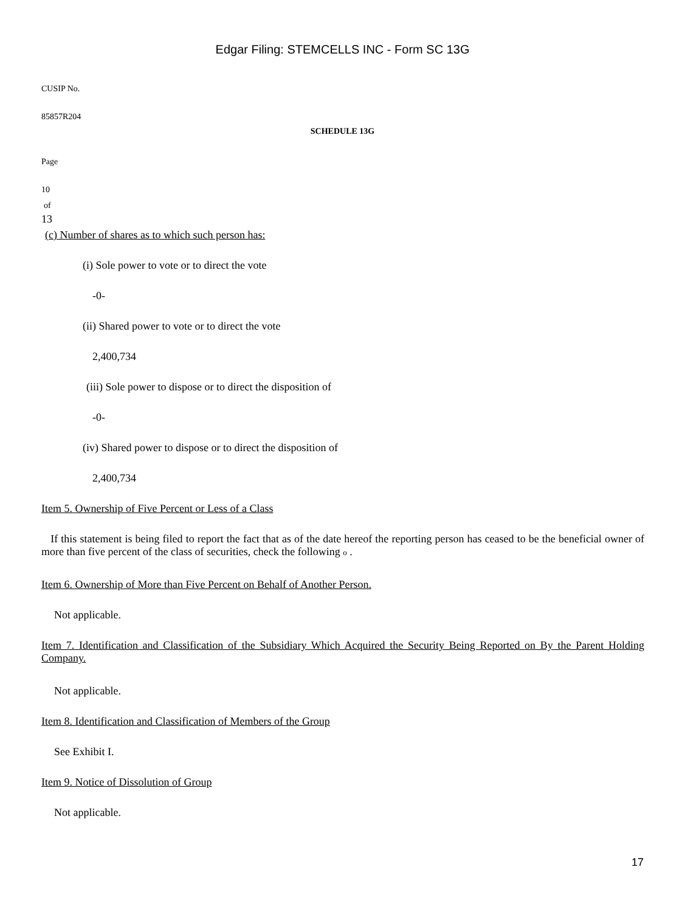Edgar Filing: STEMCELLS INC - Form SC 13G
CUSIP No.
85857R204
SCHEDULE 13G
Page
10
of
13
(c) Number of shares as to which such person has:
(i) Sole power to vote or to direct the vote
-0-
(ii) Shared power to vote or to direct the vote
2,400,734
(iii) Sole power to dispose or to direct the disposition of
-0-
(iv) Shared power to dispose or to direct the disposition of
2,400,734
Item 5. Ownership of Five Percent or Less of a Class
If this statement is being filed to report the fact that as of the date hereof the reporting person has ceased to be the beneficial owner of more than five percent of the class of securities, check the following o .
Item 6. Ownership of More than Five Percent on Behalf of Another Person.
Not applicable.
Item 7. Identification and Classification of the Subsidiary Which Acquired the Security Being Reported on By the Parent Holding Company.
Not applicable.
Item 8. Identification and Classification of Members of the Group
See Exhibit I.
Item 9. Notice of Dissolution of Group
Not applicable.
17